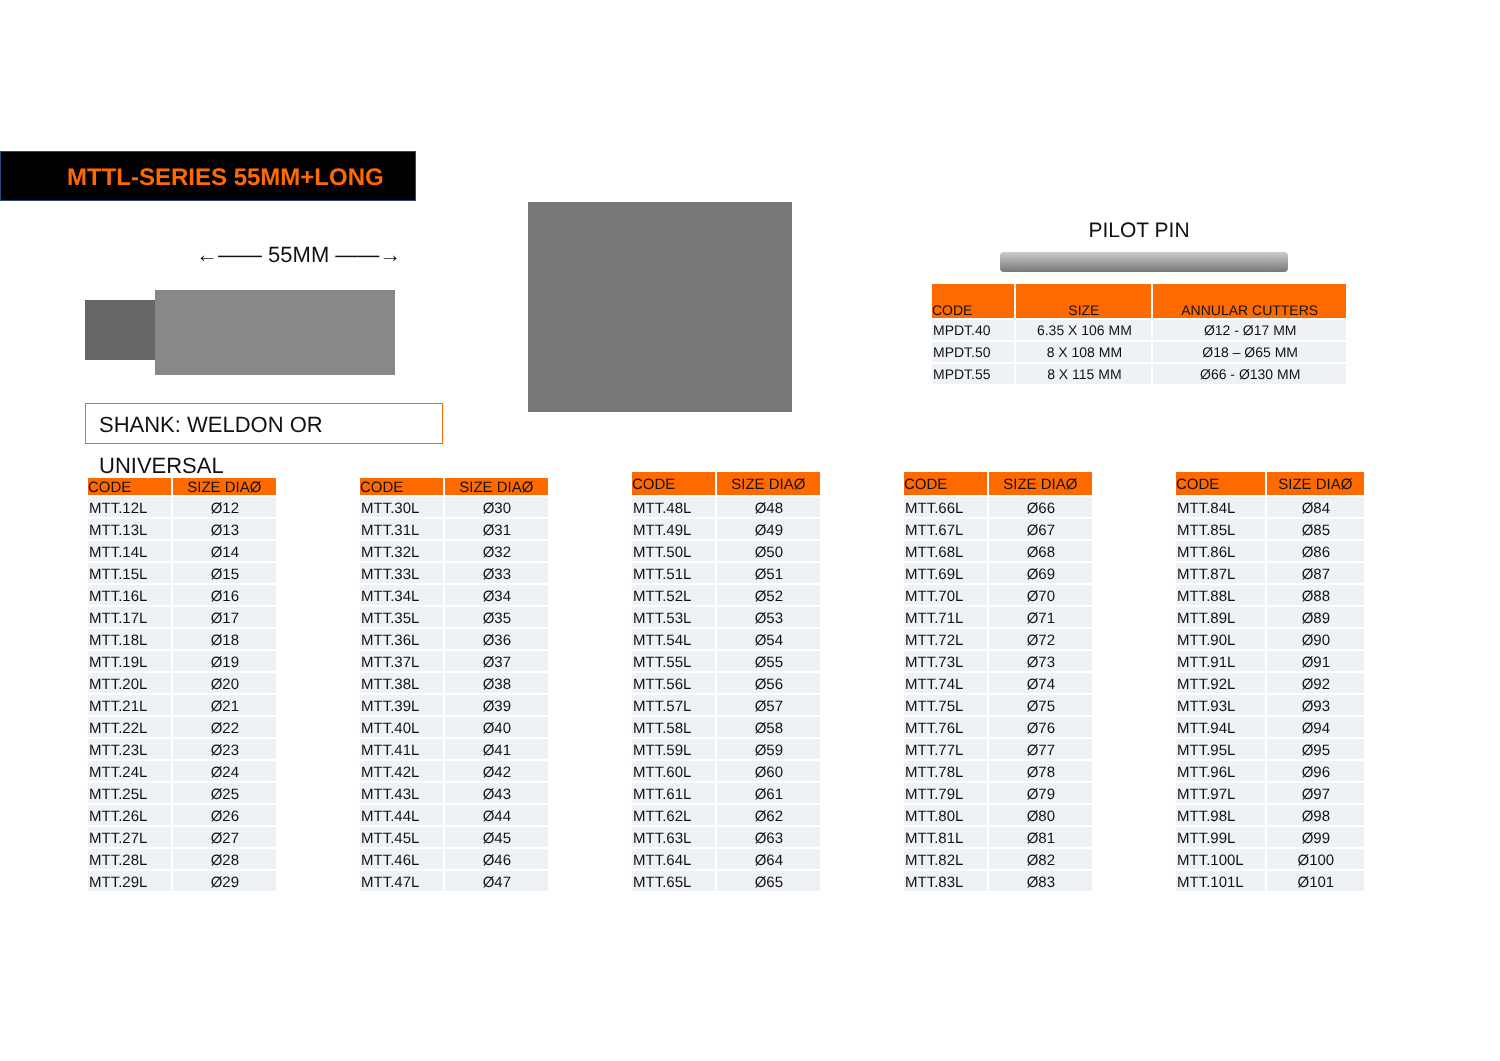MTTL-SERIES 55MM+LONG
←—— 55MM ——→
SHANK: WELDON OR UNIVERSAL
PILOT PIN
| CODE | SIZE | ANNULAR CUTTERS |
| --- | --- | --- |
| MPDT.40 | 6.35 X 106 MM | Ø12 - Ø17 MM |
| MPDT.50 | 8 X 108 MM | Ø18 – Ø65 MM |
| MPDT.55 | 8 X 115 MM | Ø66 - Ø130 MM |
| CODE | SIZE DIAØ |
| --- | --- |
| MTT.12L | Ø12 |
| MTT.13L | Ø13 |
| MTT.14L | Ø14 |
| MTT.15L | Ø15 |
| MTT.16L | Ø16 |
| MTT.17L | Ø17 |
| MTT.18L | Ø18 |
| MTT.19L | Ø19 |
| MTT.20L | Ø20 |
| MTT.21L | Ø21 |
| MTT.22L | Ø22 |
| MTT.23L | Ø23 |
| MTT.24L | Ø24 |
| MTT.25L | Ø25 |
| MTT.26L | Ø26 |
| MTT.27L | Ø27 |
| MTT.28L | Ø28 |
| MTT.29L | Ø29 |
| CODE | SIZE DIAØ |
| --- | --- |
| MTT.30L | Ø30 |
| MTT.31L | Ø31 |
| MTT.32L | Ø32 |
| MTT.33L | Ø33 |
| MTT.34L | Ø34 |
| MTT.35L | Ø35 |
| MTT.36L | Ø36 |
| MTT.37L | Ø37 |
| MTT.38L | Ø38 |
| MTT.39L | Ø39 |
| MTT.40L | Ø40 |
| MTT.41L | Ø41 |
| MTT.42L | Ø42 |
| MTT.43L | Ø43 |
| MTT.44L | Ø44 |
| MTT.45L | Ø45 |
| MTT.46L | Ø46 |
| MTT.47L | Ø47 |
| CODE | SIZE DIAØ |
| --- | --- |
| MTT.48L | Ø48 |
| MTT.49L | Ø49 |
| MTT.50L | Ø50 |
| MTT.51L | Ø51 |
| MTT.52L | Ø52 |
| MTT.53L | Ø53 |
| MTT.54L | Ø54 |
| MTT.55L | Ø55 |
| MTT.56L | Ø56 |
| MTT.57L | Ø57 |
| MTT.58L | Ø58 |
| MTT.59L | Ø59 |
| MTT.60L | Ø60 |
| MTT.61L | Ø61 |
| MTT.62L | Ø62 |
| MTT.63L | Ø63 |
| MTT.64L | Ø64 |
| MTT.65L | Ø65 |
| CODE | SIZE DIAØ |
| --- | --- |
| MTT.66L | Ø66 |
| MTT.67L | Ø67 |
| MTT.68L | Ø68 |
| MTT.69L | Ø69 |
| MTT.70L | Ø70 |
| MTT.71L | Ø71 |
| MTT.72L | Ø72 |
| MTT.73L | Ø73 |
| MTT.74L | Ø74 |
| MTT.75L | Ø75 |
| MTT.76L | Ø76 |
| MTT.77L | Ø77 |
| MTT.78L | Ø78 |
| MTT.79L | Ø79 |
| MTT.80L | Ø80 |
| MTT.81L | Ø81 |
| MTT.82L | Ø82 |
| MTT.83L | Ø83 |
| CODE | SIZE DIAØ |
| --- | --- |
| MTT.84L | Ø84 |
| MTT.85L | Ø85 |
| MTT.86L | Ø86 |
| MTT.87L | Ø87 |
| MTT.88L | Ø88 |
| MTT.89L | Ø89 |
| MTT.90L | Ø90 |
| MTT.91L | Ø91 |
| MTT.92L | Ø92 |
| MTT.93L | Ø93 |
| MTT.94L | Ø94 |
| MTT.95L | Ø95 |
| MTT.96L | Ø96 |
| MTT.97L | Ø97 |
| MTT.98L | Ø98 |
| MTT.99L | Ø99 |
| MTT.100L | Ø100 |
| MTT.101L | Ø101 |